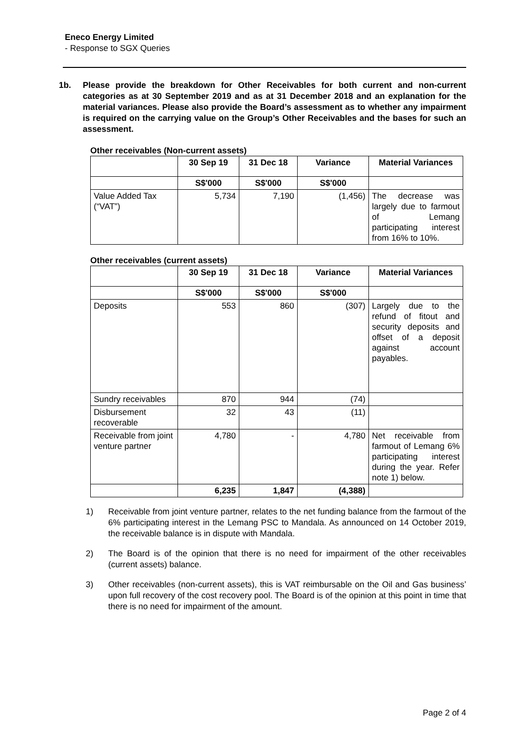Eneco Energy Limited
- Response to SGX Queries
1b. Please provide the breakdown for Other Receivables for both current and non-current categories as at 30 September 2019 and as at 31 December 2018 and an explanation for the material variances. Please also provide the Board’s assessment as to whether any impairment is required on the carrying value on the Group’s Other Receivables and the bases for such an assessment.
Other receivables (Non-current assets)
| | 30 Sep 19 | 31 Dec 18 | Variance | Material Variances |
| --- | --- | --- | --- | --- |
| | S$'000 | S$'000 | S$'000 | |
| Value Added Tax (“VAT”) | 5,734 | 7,190 | (1,456) | The decrease was largely due to farmout of Lemang participating interest from 16% to 10%. |
Other receivables (current assets)
| | 30 Sep 19 | 31 Dec 18 | Variance | Material Variances |
| --- | --- | --- | --- | --- |
| | S$'000 | S$'000 | S$'000 | |
| Deposits | 553 | 860 | (307) | Largely due to the refund of fitout and security deposits and offset of a deposit against account payables. |
| Sundry receivables | 870 | 944 | (74) | |
| Disbursement recoverable | 32 | 43 | (11) | |
| Receivable from joint venture partner | 4,780 | - | 4,780 | Net receivable from farmout of Lemang 6% participating interest during the year. Refer note 1) below. |
| | 6,235 | 1,847 | (4,388) | |
1) Receivable from joint venture partner, relates to the net funding balance from the farmout of the 6% participating interest in the Lemang PSC to Mandala. As announced on 14 October 2019, the receivable balance is in dispute with Mandala.
2) The Board is of the opinion that there is no need for impairment of the other receivables (current assets) balance.
3) Other receivables (non-current assets), this is VAT reimbursable on the Oil and Gas business’ upon full recovery of the cost recovery pool. The Board is of the opinion at this point in time that there is no need for impairment of the amount.
Page 2 of 4